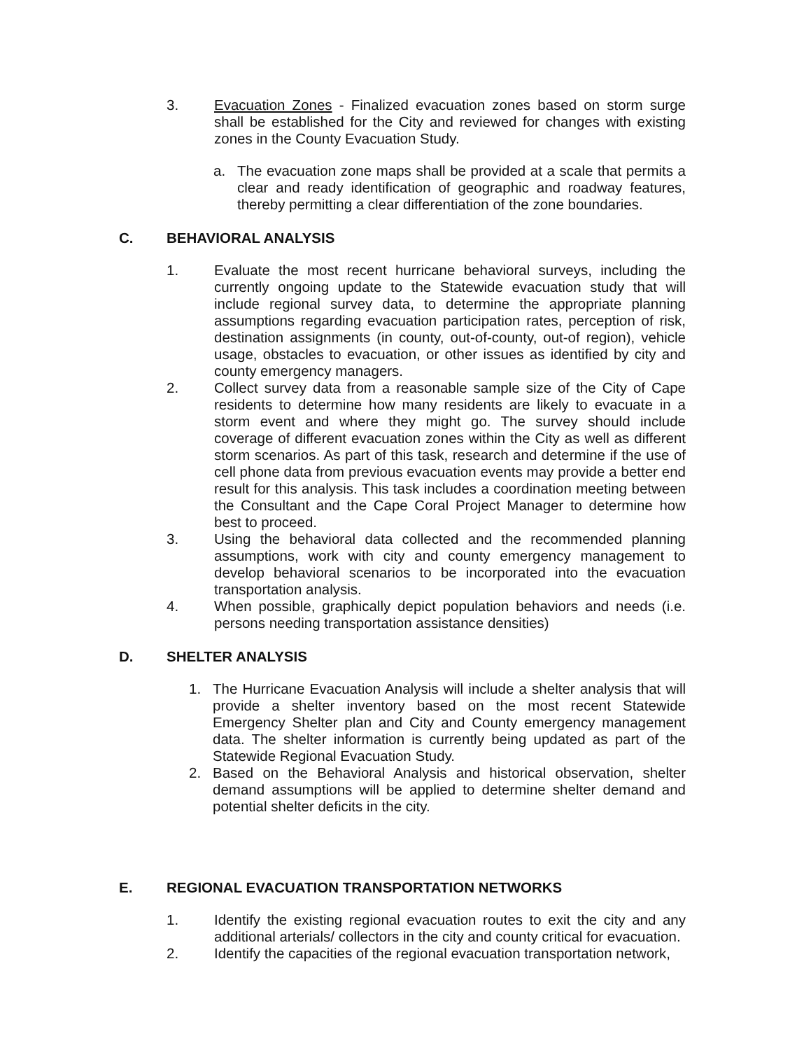3. Evacuation Zones - Finalized evacuation zones based on storm surge shall be established for the City and reviewed for changes with existing zones in the County Evacuation Study.
a. The evacuation zone maps shall be provided at a scale that permits a clear and ready identification of geographic and roadway features, thereby permitting a clear differentiation of the zone boundaries.
C. BEHAVIORAL ANALYSIS
1. Evaluate the most recent hurricane behavioral surveys, including the currently ongoing update to the Statewide evacuation study that will include regional survey data, to determine the appropriate planning assumptions regarding evacuation participation rates, perception of risk, destination assignments (in county, out-of-county, out-of region), vehicle usage, obstacles to evacuation, or other issues as identified by city and county emergency managers.
2. Collect survey data from a reasonable sample size of the City of Cape residents to determine how many residents are likely to evacuate in a storm event and where they might go. The survey should include coverage of different evacuation zones within the City as well as different storm scenarios. As part of this task, research and determine if the use of cell phone data from previous evacuation events may provide a better end result for this analysis. This task includes a coordination meeting between the Consultant and the Cape Coral Project Manager to determine how best to proceed.
3. Using the behavioral data collected and the recommended planning assumptions, work with city and county emergency management to develop behavioral scenarios to be incorporated into the evacuation transportation analysis.
4. When possible, graphically depict population behaviors and needs (i.e. persons needing transportation assistance densities)
D. SHELTER ANALYSIS
1. The Hurricane Evacuation Analysis will include a shelter analysis that will provide a shelter inventory based on the most recent Statewide Emergency Shelter plan and City and County emergency management data. The shelter information is currently being updated as part of the Statewide Regional Evacuation Study.
2. Based on the Behavioral Analysis and historical observation, shelter demand assumptions will be applied to determine shelter demand and potential shelter deficits in the city.
E. REGIONAL EVACUATION TRANSPORTATION NETWORKS
1. Identify the existing regional evacuation routes to exit the city and any additional arterials/ collectors in the city and county critical for evacuation.
2. Identify the capacities of the regional evacuation transportation network,